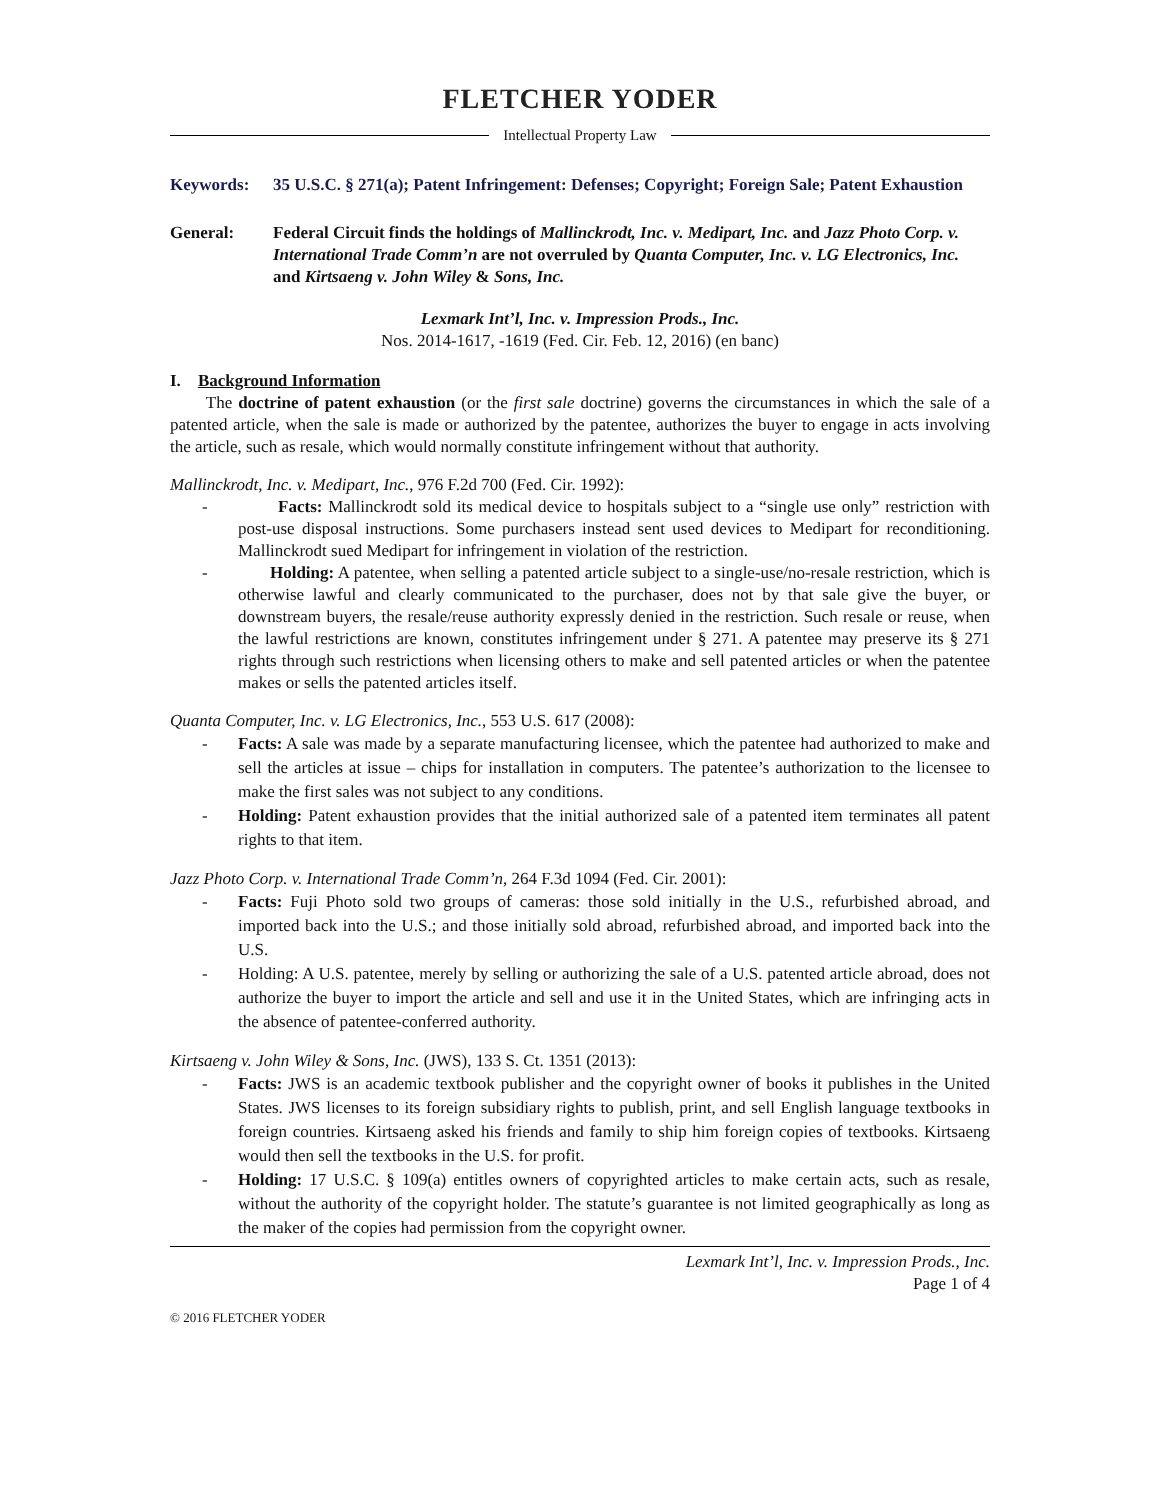FLETCHER YODER
Intellectual Property Law
Keywords: 35 U.S.C. § 271(a); Patent Infringement: Defenses; Copyright; Foreign Sale; Patent Exhaustion
General: Federal Circuit finds the holdings of Mallinckrodt, Inc. v. Medipart, Inc. and Jazz Photo Corp. v. International Trade Comm’n are not overruled by Quanta Computer, Inc. v. LG Electronics, Inc. and Kirtsaeng v. John Wiley & Sons, Inc.
Lexmark Int’l, Inc. v. Impression Prods., Inc.
Nos. 2014-1617, -1619 (Fed. Cir. Feb. 12, 2016) (en banc)
I. Background Information
The doctrine of patent exhaustion (or the first sale doctrine) governs the circumstances in which the sale of a patented article, when the sale is made or authorized by the patentee, authorizes the buyer to engage in acts involving the article, such as resale, which would normally constitute infringement without that authority.
Mallinckrodt, Inc. v. Medipart, Inc., 976 F.2d 700 (Fed. Cir. 1992):
- Facts: Mallinckrodt sold its medical device to hospitals subject to a “single use only” restriction with post-use disposal instructions. Some purchasers instead sent used devices to Medipart for reconditioning. Mallinckrodt sued Medipart for infringement in violation of the restriction.
- Holding: A patentee, when selling a patented article subject to a single-use/no-resale restriction, which is otherwise lawful and clearly communicated to the purchaser, does not by that sale give the buyer, or downstream buyers, the resale/reuse authority expressly denied in the restriction. Such resale or reuse, when the lawful restrictions are known, constitutes infringement under § 271. A patentee may preserve its § 271 rights through such restrictions when licensing others to make and sell patented articles or when the patentee makes or sells the patented articles itself.
Quanta Computer, Inc. v. LG Electronics, Inc., 553 U.S. 617 (2008):
- Facts: A sale was made by a separate manufacturing licensee, which the patentee had authorized to make and sell the articles at issue – chips for installation in computers. The patentee’s authorization to the licensee to make the first sales was not subject to any conditions.
- Holding: Patent exhaustion provides that the initial authorized sale of a patented item terminates all patent rights to that item.
Jazz Photo Corp. v. International Trade Comm’n, 264 F.3d 1094 (Fed. Cir. 2001):
- Facts: Fuji Photo sold two groups of cameras: those sold initially in the U.S., refurbished abroad, and imported back into the U.S.; and those initially sold abroad, refurbished abroad, and imported back into the U.S.
- Holding: A U.S. patentee, merely by selling or authorizing the sale of a U.S. patented article abroad, does not authorize the buyer to import the article and sell and use it in the United States, which are infringing acts in the absence of patentee-conferred authority.
Kirtsaeng v. John Wiley & Sons, Inc. (JWS), 133 S. Ct. 1351 (2013):
- Facts: JWS is an academic textbook publisher and the copyright owner of books it publishes in the United States. JWS licenses to its foreign subsidiary rights to publish, print, and sell English language textbooks in foreign countries. Kirtsaeng asked his friends and family to ship him foreign copies of textbooks. Kirtsaeng would then sell the textbooks in the U.S. for profit.
- Holding: 17 U.S.C. § 109(a) entitles owners of copyrighted articles to make certain acts, such as resale, without the authority of the copyright holder. The statute’s guarantee is not limited geographically as long as the maker of the copies had permission from the copyright owner.
Lexmark Int’l, Inc. v. Impression Prods., Inc.
Page 1 of 4
© 2016 FLETCHER YODER